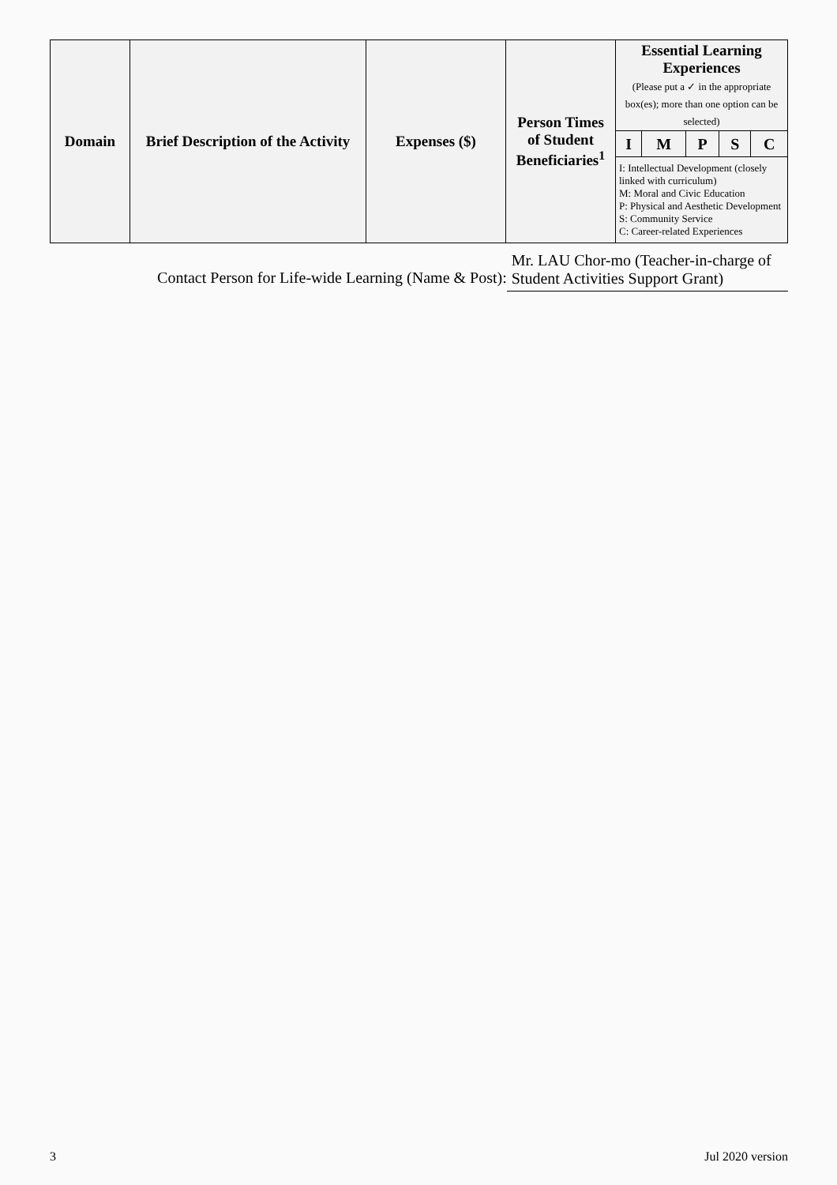| Domain | Brief Description of the Activity | Expenses ($) | Person Times of Student Beneficiaries<sup>1</sup> | Essential Learning Experiences (Please put a ✓ in the appropriate box(es); more than one option can be selected) | | | | |
| --- | --- | --- | --- | --- | --- | --- | --- | --- |
| | | | | I | M | P | S | C |
| | | | | I: Intellectual Development (closely linked with curriculum) M: Moral and Civic Education P: Physical and Aesthetic Development S: Community Service C: Career-related Experiences | | | | |
Contact Person for Life-wide Learning (Name & Post):
Mr. LAU Chor-mo (Teacher-in-charge of Student Activities Support Grant)
3 Jul 2020 version